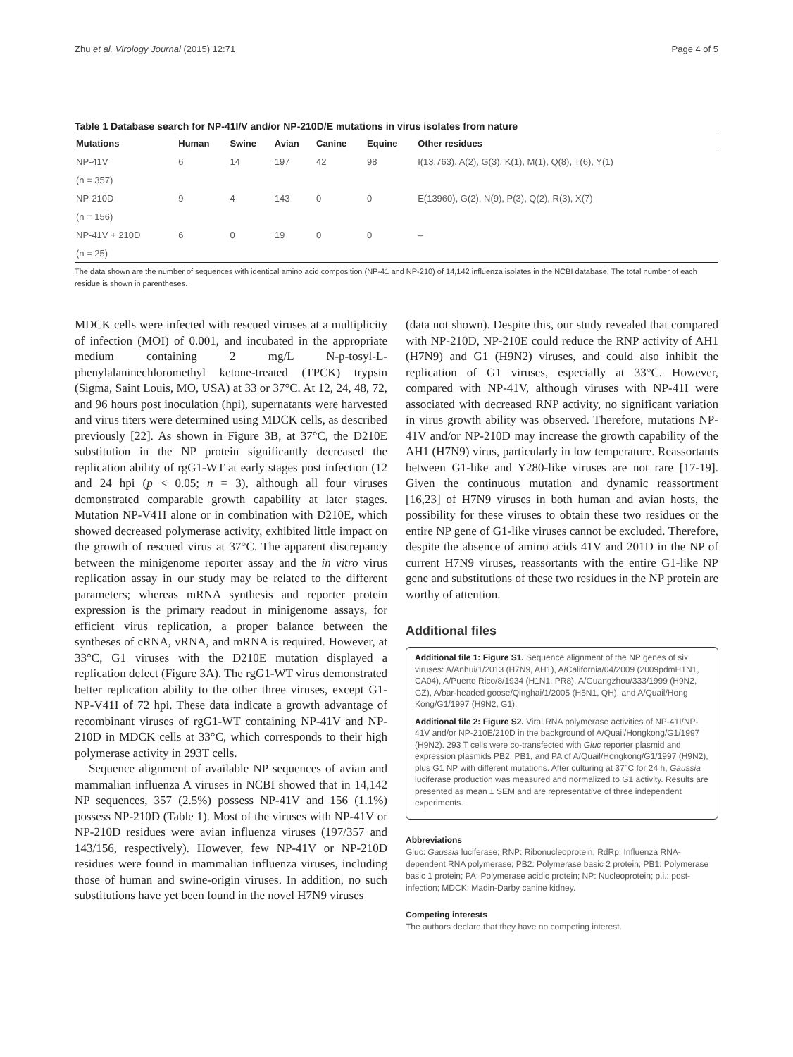Zhu et al. Virology Journal (2015) 12:71 Page 4 of 5
Table 1 Database search for NP-41I/V and/or NP-210D/E mutations in virus isolates from nature
| Mutations | Human | Swine | Avian | Canine | Equine | Other residues |
| --- | --- | --- | --- | --- | --- | --- |
| NP-41V | 6 | 14 | 197 | 42 | 98 | I(13,763), A(2), G(3), K(1), M(1), Q(8), T(6), Y(1) |
| (n = 357) | | | | | | |
| NP-210D | 9 | 4 | 143 | 0 | 0 | E(13960), G(2), N(9), P(3), Q(2), R(3), X(7) |
| (n = 156) | | | | | | |
| NP-41V + 210D | 6 | 0 | 19 | 0 | 0 | – |
| (n = 25) | | | | | | |
The data shown are the number of sequences with identical amino acid composition (NP-41 and NP-210) of 14,142 influenza isolates in the NCBI database. The total number of each residue is shown in parentheses.
MDCK cells were infected with rescued viruses at a multiplicity of infection (MOI) of 0.001, and incubated in the appropriate medium containing 2 mg/L N-p-tosyl-L-phenylalaninechloromethyl ketone-treated (TPCK) trypsin (Sigma, Saint Louis, MO, USA) at 33 or 37°C. At 12, 24, 48, 72, and 96 hours post inoculation (hpi), supernatants were harvested and virus titers were determined using MDCK cells, as described previously [22]. As shown in Figure 3B, at 37°C, the D210E substitution in the NP protein significantly decreased the replication ability of rgG1-WT at early stages post infection (12 and 24 hpi (p < 0.05; n = 3), although all four viruses demonstrated comparable growth capability at later stages. Mutation NP-V41I alone or in combination with D210E, which showed decreased polymerase activity, exhibited little impact on the growth of rescued virus at 37°C. The apparent discrepancy between the minigenome reporter assay and the in vitro virus replication assay in our study may be related to the different parameters; whereas mRNA synthesis and reporter protein expression is the primary readout in minigenome assays, for efficient virus replication, a proper balance between the syntheses of cRNA, vRNA, and mRNA is required. However, at 33°C, G1 viruses with the D210E mutation displayed a replication defect (Figure 3A). The rgG1-WT virus demonstrated better replication ability to the other three viruses, except G1-NP-V41I of 72 hpi. These data indicate a growth advantage of recombinant viruses of rgG1-WT containing NP-41V and NP-210D in MDCK cells at 33°C, which corresponds to their high polymerase activity in 293T cells.
Sequence alignment of available NP sequences of avian and mammalian influenza A viruses in NCBI showed that in 14,142 NP sequences, 357 (2.5%) possess NP-41V and 156 (1.1%) possess NP-210D (Table 1). Most of the viruses with NP-41V or NP-210D residues were avian influenza viruses (197/357 and 143/156, respectively). However, few NP-41V or NP-210D residues were found in mammalian influenza viruses, including those of human and swine-origin viruses. In addition, no such substitutions have yet been found in the novel H7N9 viruses
(data not shown). Despite this, our study revealed that compared with NP-210D, NP-210E could reduce the RNP activity of AH1 (H7N9) and G1 (H9N2) viruses, and could also inhibit the replication of G1 viruses, especially at 33°C. However, compared with NP-41V, although viruses with NP-41I were associated with decreased RNP activity, no significant variation in virus growth ability was observed. Therefore, mutations NP-41V and/or NP-210D may increase the growth capability of the AH1 (H7N9) virus, particularly in low temperature. Reassortants between G1-like and Y280-like viruses are not rare [17-19]. Given the continuous mutation and dynamic reassortment [16,23] of H7N9 viruses in both human and avian hosts, the possibility for these viruses to obtain these two residues or the entire NP gene of G1-like viruses cannot be excluded. Therefore, despite the absence of amino acids 41V and 201D in the NP of current H7N9 viruses, reassortants with the entire G1-like NP gene and substitutions of these two residues in the NP protein are worthy of attention.
Additional files
Additional file 1: Figure S1. Sequence alignment of the NP genes of six viruses: A/Anhui/1/2013 (H7N9, AH1), A/California/04/2009 (2009pdmH1N1, CA04), A/Puerto Rico/8/1934 (H1N1, PR8), A/Guangzhou/333/1999 (H9N2, GZ), A/bar-headed goose/Qinghai/1/2005 (H5N1, QH), and A/Quail/Hong Kong/G1/1997 (H9N2, G1).
Additional file 2: Figure S2. Viral RNA polymerase activities of NP-41I/NP-41V and/or NP-210E/210D in the background of A/Quail/Hongkong/G1/1997 (H9N2). 293 T cells were co-transfected with Gluc reporter plasmid and expression plasmids PB2, PB1, and PA of A/Quail/Hongkong/G1/1997 (H9N2), plus G1 NP with different mutations. After culturing at 37°C for 24 h, Gaussia luciferase production was measured and normalized to G1 activity. Results are presented as mean ± SEM and are representative of three independent experiments.
Abbreviations
Gluc: Gaussia luciferase; RNP: Ribonucleoprotein; RdRp: Influenza RNA-dependent RNA polymerase; PB2: Polymerase basic 2 protein; PB1: Polymerase basic 1 protein; PA: Polymerase acidic protein; NP: Nucleoprotein; p.i.: post-infection; MDCK: Madin-Darby canine kidney.
Competing interests
The authors declare that they have no competing interest.